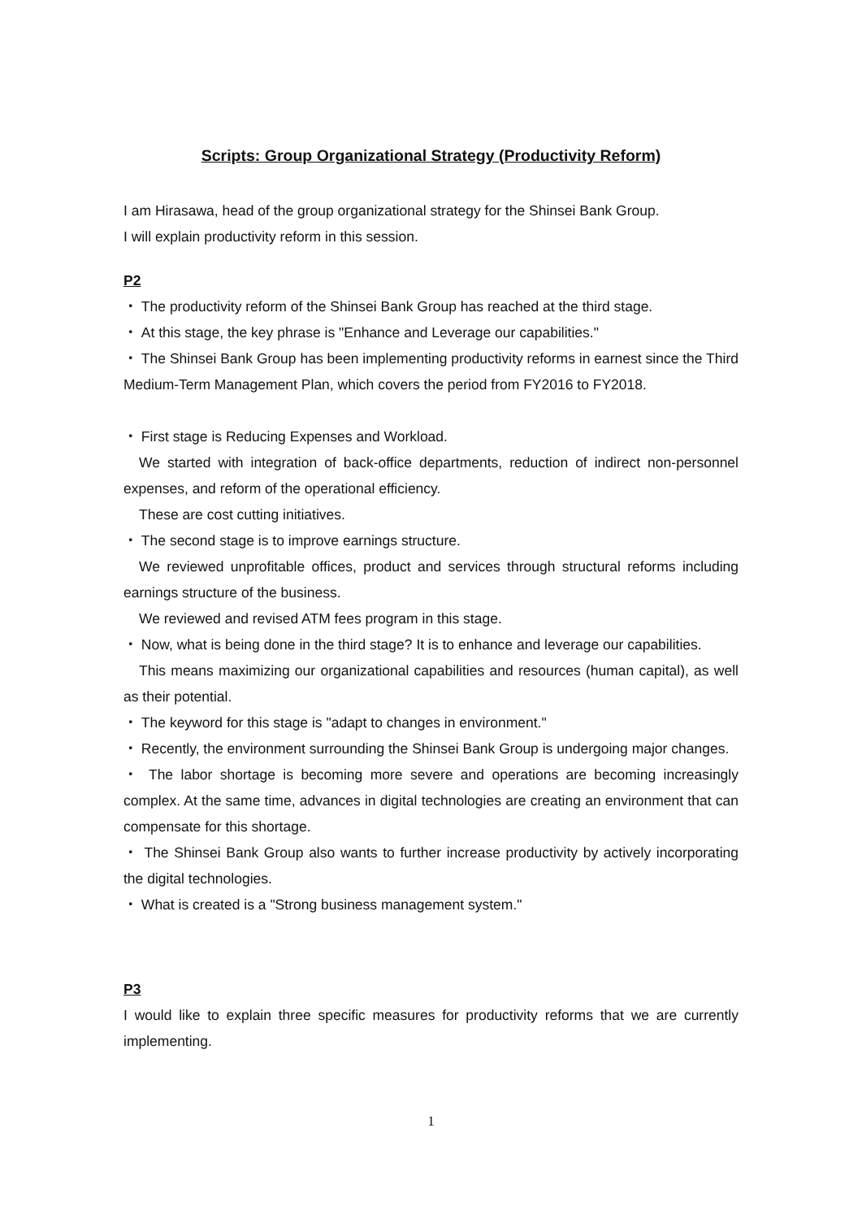Scripts: Group Organizational Strategy (Productivity Reform)
I am Hirasawa, head of the group organizational strategy for the Shinsei Bank Group.
I will explain productivity reform in this session.
P2
・ The productivity reform of the Shinsei Bank Group has reached at the third stage.
・ At this stage, the key phrase is "Enhance and Leverage our capabilities."
・ The Shinsei Bank Group has been implementing productivity reforms in earnest since the Third Medium-Term Management Plan, which covers the period from FY2016 to FY2018.
・ First stage is Reducing Expenses and Workload.
We started with integration of back-office departments, reduction of indirect non-personnel expenses, and reform of the operational efficiency.
These are cost cutting initiatives.
・ The second stage is to improve earnings structure.
We reviewed unprofitable offices, product and services through structural reforms including earnings structure of the business.
We reviewed and revised ATM fees program in this stage.
・ Now, what is being done in the third stage? It is to enhance and leverage our capabilities.
This means maximizing our organizational capabilities and resources (human capital), as well as their potential.
・ The keyword for this stage is "adapt to changes in environment."
・ Recently, the environment surrounding the Shinsei Bank Group is undergoing major changes.
・ The labor shortage is becoming more severe and operations are becoming increasingly complex. At the same time, advances in digital technologies are creating an environment that can compensate for this shortage.
・ The Shinsei Bank Group also wants to further increase productivity by actively incorporating the digital technologies.
・ What is created is a "Strong business management system."
P3
I would like to explain three specific measures for productivity reforms that we are currently implementing.
1